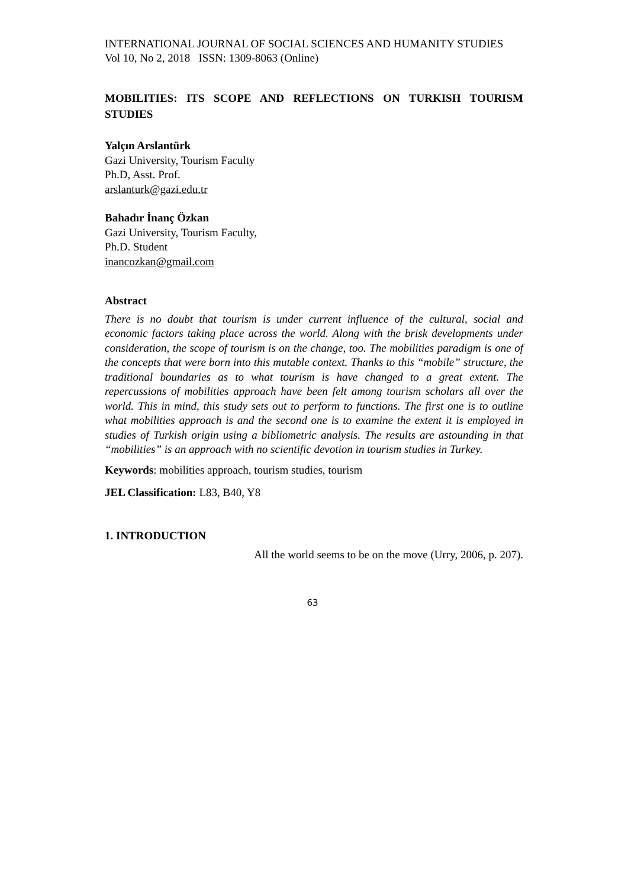INTERNATIONAL JOURNAL OF SOCIAL SCIENCES AND HUMANITY STUDIES
Vol 10, No 2, 2018 ISSN: 1309-8063 (Online)
MOBILITIES: ITS SCOPE AND REFLECTIONS ON TURKISH TOURISM STUDIES
Yalçın Arslantürk
Gazi University, Tourism Faculty
Ph.D, Asst. Prof.
arslanturk@gazi.edu.tr
Bahadır İnanç Özkan
Gazi University, Tourism Faculty,
Ph.D. Student
inancozkan@gmail.com
Abstract
There is no doubt that tourism is under current influence of the cultural, social and economic factors taking place across the world. Along with the brisk developments under consideration, the scope of tourism is on the change, too. The mobilities paradigm is one of the concepts that were born into this mutable context. Thanks to this “mobile” structure, the traditional boundaries as to what tourism is have changed to a great extent. The repercussions of mobilities approach have been felt among tourism scholars all over the world. This in mind, this study sets out to perform to functions. The first one is to outline what mobilities approach is and the second one is to examine the extent it is employed in studies of Turkish origin using a bibliometric analysis. The results are astounding in that “mobilities” is an approach with no scientific devotion in tourism studies in Turkey.
Keywords: mobilities approach, tourism studies, tourism
JEL Classification: L83, B40, Y8
1. INTRODUCTION
All the world seems to be on the move (Urry, 2006, p. 207).
63